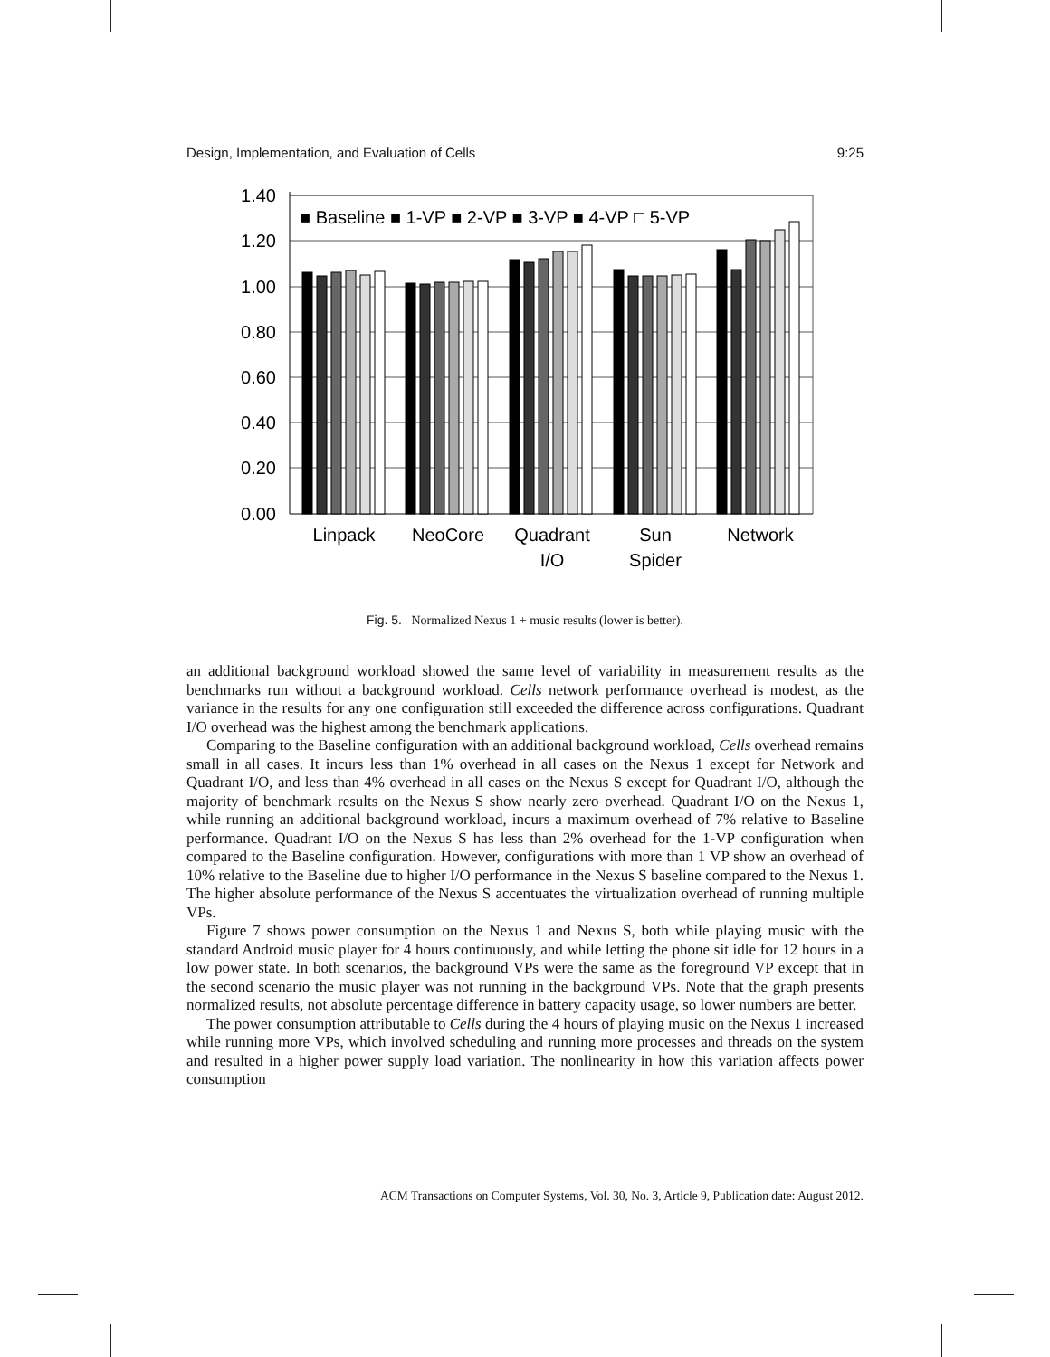Design, Implementation, and Evaluation of Cells 9:25
1.40
1.20
1.00
0.80
0.60
0.40
0.20
0.00
■ Baseline ■ 1-VP ■ 2-VP ■ 3-VP ■ 4-VP □ 5-VP
Linpack
NeoCore
Quadrant
I/O
Sun
Spider
Network
Fig. 5. Normalized Nexus 1 + music results (lower is better).
an additional background workload showed the same level of variability in measurement results as the benchmarks run without a background workload. Cells network performance overhead is modest, as the variance in the results for any one configuration still exceeded the difference across configurations. Quadrant I/O overhead was the highest among the benchmark applications.
Comparing to the Baseline configuration with an additional background workload, Cells overhead remains small in all cases. It incurs less than 1% overhead in all cases on the Nexus 1 except for Network and Quadrant I/O, and less than 4% overhead in all cases on the Nexus S except for Quadrant I/O, although the majority of benchmark results on the Nexus S show nearly zero overhead. Quadrant I/O on the Nexus 1, while running an additional background workload, incurs a maximum overhead of 7% relative to Baseline performance. Quadrant I/O on the Nexus S has less than 2% overhead for the 1-VP configuration when compared to the Baseline configuration. However, configurations with more than 1 VP show an overhead of 10% relative to the Baseline due to higher I/O performance in the Nexus S baseline compared to the Nexus 1. The higher absolute performance of the Nexus S accentuates the virtualization overhead of running multiple VPs.
Figure 7 shows power consumption on the Nexus 1 and Nexus S, both while playing music with the standard Android music player for 4 hours continuously, and while letting the phone sit idle for 12 hours in a low power state. In both scenarios, the background VPs were the same as the foreground VP except that in the second scenario the music player was not running in the background VPs. Note that the graph presents normalized results, not absolute percentage difference in battery capacity usage, so lower numbers are better.
The power consumption attributable to Cells during the 4 hours of playing music on the Nexus 1 increased while running more VPs, which involved scheduling and running more processes and threads on the system and resulted in a higher power supply load variation. The nonlinearity in how this variation affects power consumption
ACM Transactions on Computer Systems, Vol. 30, No. 3, Article 9, Publication date: August 2012.